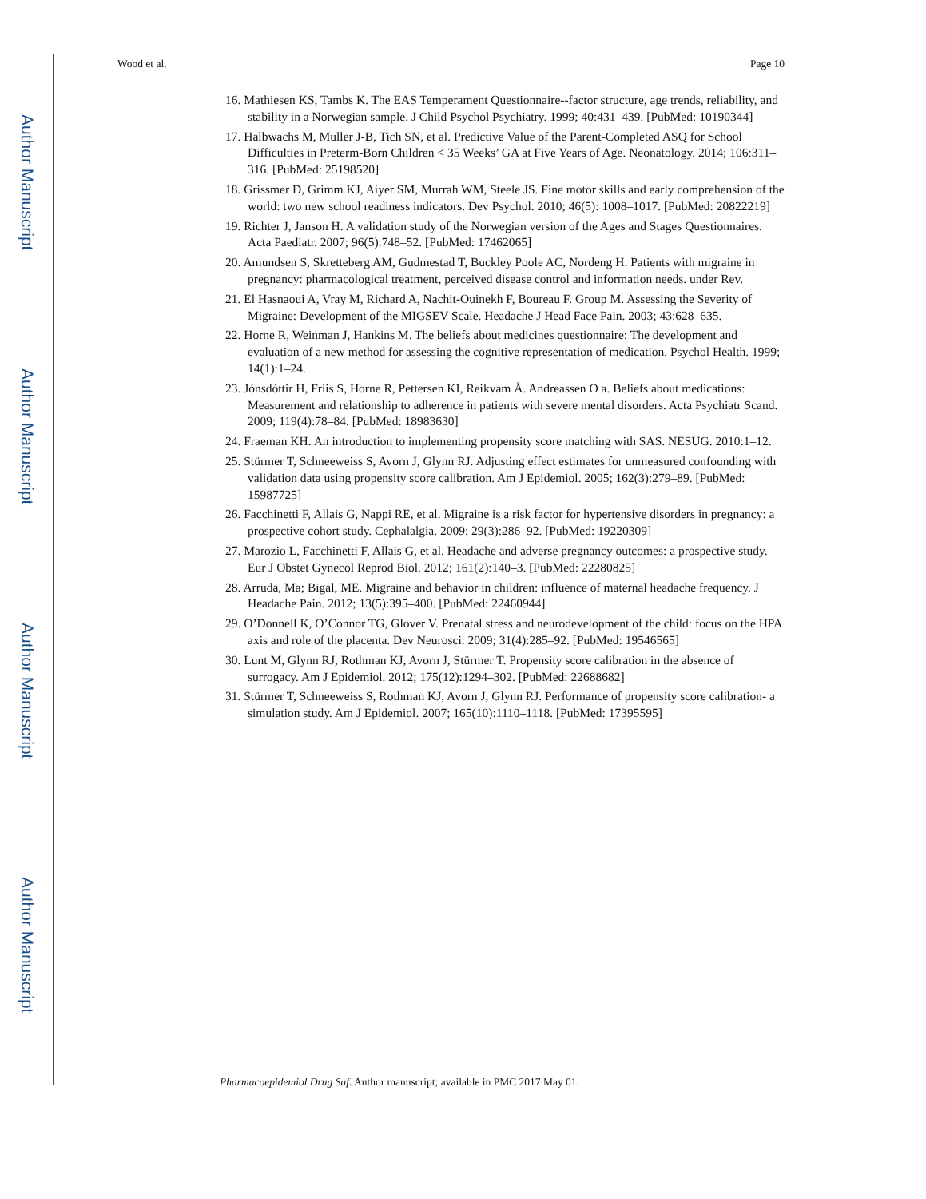Author Manuscript
Author Manuscript
Author Manuscript
Author Manuscript
Wood et al. Page 10
16. Mathiesen KS, Tambs K. The EAS Temperament Questionnaire--factor structure, age trends, reliability, and stability in a Norwegian sample. J Child Psychol Psychiatry. 1999; 40:431–439. [PubMed: 10190344]
17. Halbwachs M, Muller J-B, Tich SN, et al. Predictive Value of the Parent-Completed ASQ for School Difficulties in Preterm-Born Children < 35 Weeks’ GA at Five Years of Age. Neonatology. 2014; 106:311–316. [PubMed: 25198520]
18. Grissmer D, Grimm KJ, Aiyer SM, Murrah WM, Steele JS. Fine motor skills and early comprehension of the world: two new school readiness indicators. Dev Psychol. 2010; 46(5): 1008–1017. [PubMed: 20822219]
19. Richter J, Janson H. A validation study of the Norwegian version of the Ages and Stages Questionnaires. Acta Paediatr. 2007; 96(5):748–52. [PubMed: 17462065]
20. Amundsen S, Skretteberg AM, Gudmestad T, Buckley Poole AC, Nordeng H. Patients with migraine in pregnancy: pharmacological treatment, perceived disease control and information needs. under Rev.
21. El Hasnaoui A, Vray M, Richard A, Nachit-Ouinekh F, Boureau F. Group M. Assessing the Severity of Migraine: Development of the MIGSEV Scale. Headache J Head Face Pain. 2003; 43:628–635.
22. Horne R, Weinman J, Hankins M. The beliefs about medicines questionnaire: The development and evaluation of a new method for assessing the cognitive representation of medication. Psychol Health. 1999; 14(1):1–24.
23. Jónsdóttir H, Friis S, Horne R, Pettersen KI, Reikvam Å. Andreassen O a. Beliefs about medications: Measurement and relationship to adherence in patients with severe mental disorders. Acta Psychiatr Scand. 2009; 119(4):78–84. [PubMed: 18983630]
24. Fraeman KH. An introduction to implementing propensity score matching with SAS. NESUG. 2010:1–12.
25. Stürmer T, Schneeweiss S, Avorn J, Glynn RJ. Adjusting effect estimates for unmeasured confounding with validation data using propensity score calibration. Am J Epidemiol. 2005; 162(3):279–89. [PubMed: 15987725]
26. Facchinetti F, Allais G, Nappi RE, et al. Migraine is a risk factor for hypertensive disorders in pregnancy: a prospective cohort study. Cephalalgia. 2009; 29(3):286–92. [PubMed: 19220309]
27. Marozio L, Facchinetti F, Allais G, et al. Headache and adverse pregnancy outcomes: a prospective study. Eur J Obstet Gynecol Reprod Biol. 2012; 161(2):140–3. [PubMed: 22280825]
28. Arruda, Ma; Bigal, ME. Migraine and behavior in children: influence of maternal headache frequency. J Headache Pain. 2012; 13(5):395–400. [PubMed: 22460944]
29. O’Donnell K, O’Connor TG, Glover V. Prenatal stress and neurodevelopment of the child: focus on the HPA axis and role of the placenta. Dev Neurosci. 2009; 31(4):285–92. [PubMed: 19546565]
30. Lunt M, Glynn RJ, Rothman KJ, Avorn J, Stürmer T. Propensity score calibration in the absence of surrogacy. Am J Epidemiol. 2012; 175(12):1294–302. [PubMed: 22688682]
31. Stürmer T, Schneeweiss S, Rothman KJ, Avorn J, Glynn RJ. Performance of propensity score calibration- a simulation study. Am J Epidemiol. 2007; 165(10):1110–1118. [PubMed: 17395595]
Pharmacoepidemiol Drug Saf. Author manuscript; available in PMC 2017 May 01.